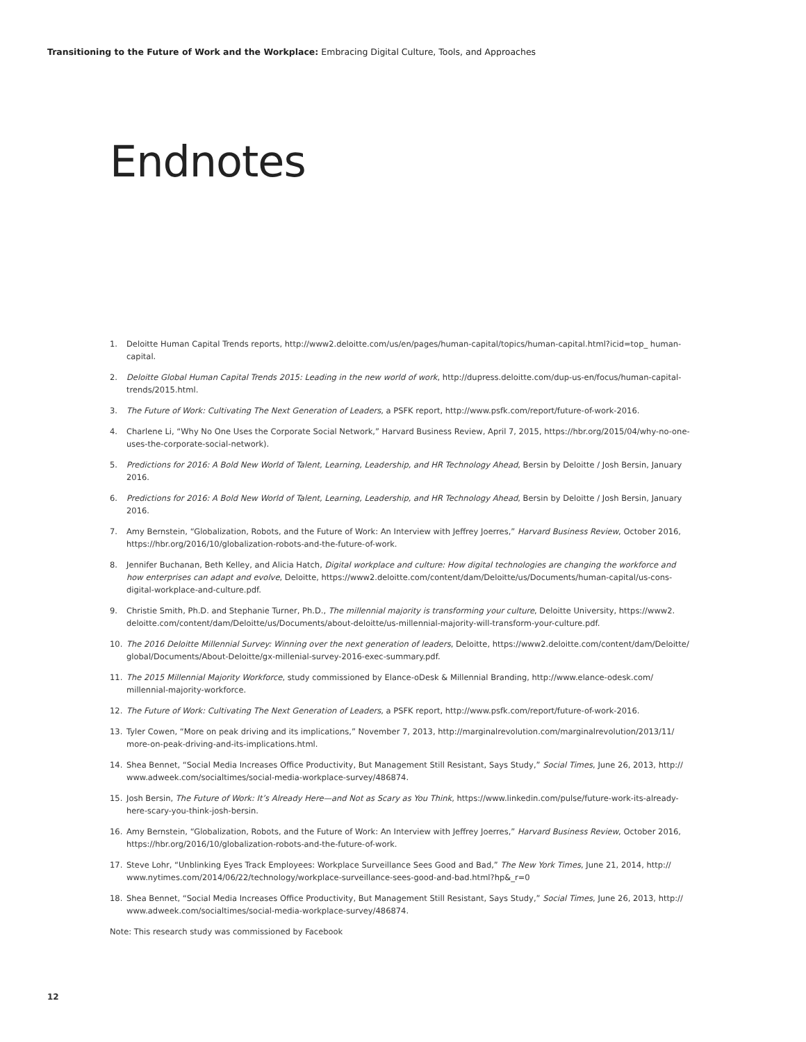Transitioning to the Future of Work and the Workplace: Embracing Digital Culture, Tools, and Approaches
Endnotes
1. Deloitte Human Capital Trends reports, http://www2.deloitte.com/us/en/pages/human-capital/topics/human-capital.html?icid=top_ human-capital.
2. Deloitte Global Human Capital Trends 2015: Leading in the new world of work, http://dupress.deloitte.com/dup-us-en/focus/human-capital-trends/2015.html.
3. The Future of Work: Cultivating The Next Generation of Leaders, a PSFK report, http://www.psfk.com/report/future-of-work-2016.
4. Charlene Li, “Why No One Uses the Corporate Social Network,” Harvard Business Review, April 7, 2015, https://hbr.org/2015/04/why-no-one-uses-the-corporate-social-network).
5. Predictions for 2016: A Bold New World of Talent, Learning, Leadership, and HR Technology Ahead, Bersin by Deloitte / Josh Bersin, January 2016.
6. Predictions for 2016: A Bold New World of Talent, Learning, Leadership, and HR Technology Ahead, Bersin by Deloitte / Josh Bersin, January 2016.
7. Amy Bernstein, “Globalization, Robots, and the Future of Work: An Interview with Jeffrey Joerres,” Harvard Business Review, October 2016, https://hbr.org/2016/10/globalization-robots-and-the-future-of-work.
8. Jennifer Buchanan, Beth Kelley, and Alicia Hatch, Digital workplace and culture: How digital technologies are changing the workforce and how enterprises can adapt and evolve, Deloitte, https://www2.deloitte.com/content/dam/Deloitte/us/Documents/human-capital/us-cons-digital-workplace-and-culture.pdf.
9. Christie Smith, Ph.D. and Stephanie Turner, Ph.D., The millennial majority is transforming your culture, Deloitte University, https://www2. deloitte.com/content/dam/Deloitte/us/Documents/about-deloitte/us-millennial-majority-will-transform-your-culture.pdf.
10. The 2016 Deloitte Millennial Survey: Winning over the next generation of leaders, Deloitte, https://www2.deloitte.com/content/dam/Deloitte/ global/Documents/About-Deloitte/gx-millenial-survey-2016-exec-summary.pdf.
11. The 2015 Millennial Majority Workforce, study commissioned by Elance-oDesk & Millennial Branding, http://www.elance-odesk.com/ millennial-majority-workforce.
12. The Future of Work: Cultivating The Next Generation of Leaders, a PSFK report, http://www.psfk.com/report/future-of-work-2016.
13. Tyler Cowen, “More on peak driving and its implications,” November 7, 2013, http://marginalrevolution.com/marginalrevolution/2013/11/ more-on-peak-driving-and-its-implications.html.
14. Shea Bennet, “Social Media Increases Office Productivity, But Management Still Resistant, Says Study,” Social Times, June 26, 2013, http:// www.adweek.com/socialtimes/social-media-workplace-survey/486874.
15. Josh Bersin, The Future of Work: It’s Already Here—and Not as Scary as You Think, https://www.linkedin.com/pulse/future-work-its-already-here-scary-you-think-josh-bersin.
16. Amy Bernstein, “Globalization, Robots, and the Future of Work: An Interview with Jeffrey Joerres,” Harvard Business Review, October 2016, https://hbr.org/2016/10/globalization-robots-and-the-future-of-work.
17. Steve Lohr, “Unblinking Eyes Track Employees: Workplace Surveillance Sees Good and Bad,” The New York Times, June 21, 2014, http:// www.nytimes.com/2014/06/22/technology/workplace-surveillance-sees-good-and-bad.html?hp&_r=0
18. Shea Bennet, “Social Media Increases Office Productivity, But Management Still Resistant, Says Study,” Social Times, June 26, 2013, http:// www.adweek.com/socialtimes/social-media-workplace-survey/486874.
Note: This research study was commissioned by Facebook
12